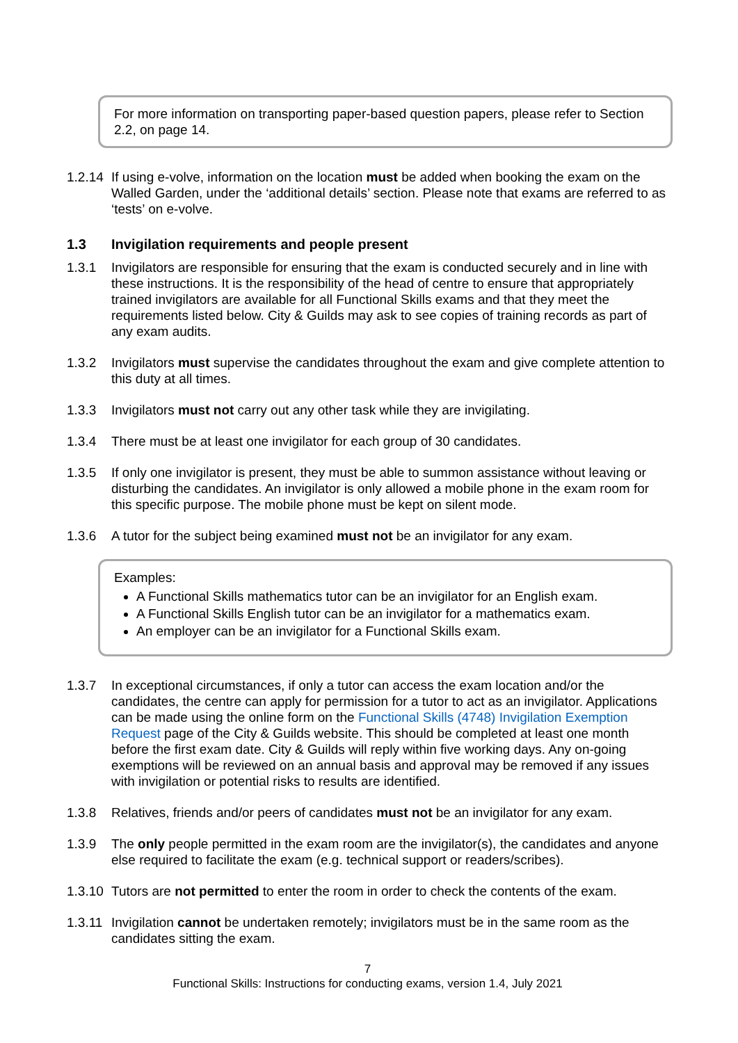For more information on transporting paper-based question papers, please refer to Section 2.2, on page 14.
1.2.14
If using e-volve, information on the location must be added when booking the exam on the Walled Garden, under the ‘additional details’ section. Please note that exams are referred to as ‘tests’ on e-volve.
1.3 Invigilation requirements and people present
1.3.1 Invigilators are responsible for ensuring that the exam is conducted securely and in line with these instructions. It is the responsibility of the head of centre to ensure that appropriately trained invigilators are available for all Functional Skills exams and that they meet the requirements listed below. City & Guilds may ask to see copies of training records as part of any exam audits.
1.3.2 Invigilators must supervise the candidates throughout the exam and give complete attention to this duty at all times.
1.3.3 Invigilators must not carry out any other task while they are invigilating.
1.3.4 There must be at least one invigilator for each group of 30 candidates.
1.3.5 If only one invigilator is present, they must be able to summon assistance without leaving or disturbing the candidates. An invigilator is only allowed a mobile phone in the exam room for this specific purpose. The mobile phone must be kept on silent mode.
1.3.6 A tutor for the subject being examined must not be an invigilator for any exam.
Examples:
A Functional Skills mathematics tutor can be an invigilator for an English exam.
A Functional Skills English tutor can be an invigilator for a mathematics exam.
An employer can be an invigilator for a Functional Skills exam.
1.3.7 In exceptional circumstances, if only a tutor can access the exam location and/or the candidates, the centre can apply for permission for a tutor to act as an invigilator. Applications can be made using the online form on the Functional Skills (4748) Invigilation Exemption Request page of the City & Guilds website. This should be completed at least one month before the first exam date. City & Guilds will reply within five working days. Any on-going exemptions will be reviewed on an annual basis and approval may be removed if any issues with invigilation or potential risks to results are identified.
1.3.8 Relatives, friends and/or peers of candidates must not be an invigilator for any exam.
1.3.9 The only people permitted in the exam room are the invigilator(s), the candidates and anyone else required to facilitate the exam (e.g. technical support or readers/scribes).
1.3.10
Tutors are not permitted to enter the room in order to check the contents of the exam.
1.3.11
Invigilation cannot be undertaken remotely; invigilators must be in the same room as the candidates sitting the exam.
7
Functional Skills: Instructions for conducting exams, version 1.4, July 2021